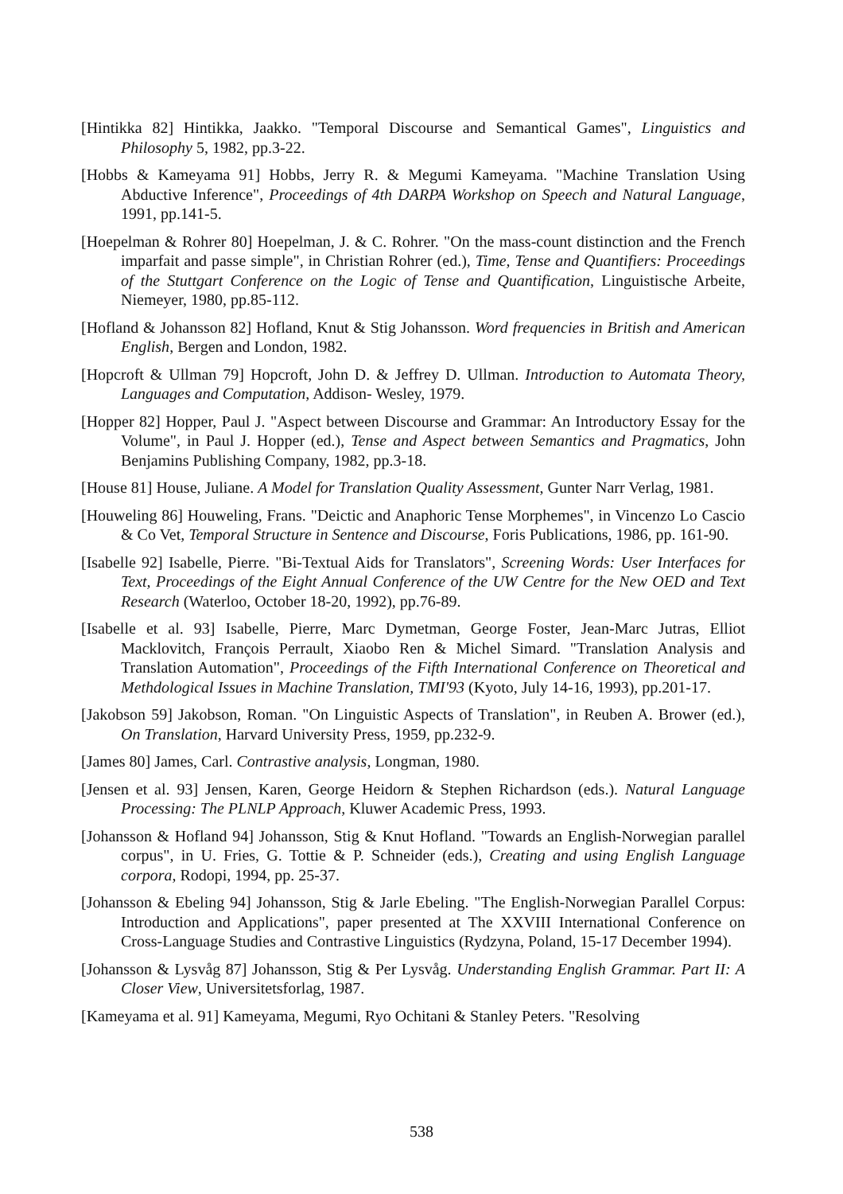[Hintikka 82] Hintikka, Jaakko. "Temporal Discourse and Semantical Games", Linguistics and Philosophy 5, 1982, pp.3-22.
[Hobbs & Kameyama 91] Hobbs, Jerry R. & Megumi Kameyama. "Machine Translation Using Abductive Inference", Proceedings of 4th DARPA Workshop on Speech and Natural Language, 1991, pp.141-5.
[Hoepelman & Rohrer 80] Hoepelman, J. & C. Rohrer. "On the mass-count distinction and the French imparfait and passe simple", in Christian Rohrer (ed.), Time, Tense and Quantifiers: Proceedings of the Stuttgart Conference on the Logic of Tense and Quantification, Linguistische Arbeite, Niemeyer, 1980, pp.85-112.
[Hofland & Johansson 82] Hofland, Knut & Stig Johansson. Word frequencies in British and American English, Bergen and London, 1982.
[Hopcroft & Ullman 79] Hopcroft, John D. & Jeffrey D. Ullman. Introduction to Automata Theory, Languages and Computation, Addison- Wesley, 1979.
[Hopper 82] Hopper, Paul J. "Aspect between Discourse and Grammar: An Introductory Essay for the Volume", in Paul J. Hopper (ed.), Tense and Aspect between Semantics and Pragmatics, John Benjamins Publishing Company, 1982, pp.3-18.
[House 81] House, Juliane. A Model for Translation Quality Assessment, Gunter Narr Verlag, 1981.
[Houweling 86] Houweling, Frans. "Deictic and Anaphoric Tense Morphemes", in Vincenzo Lo Cascio & Co Vet, Temporal Structure in Sentence and Discourse, Foris Publications, 1986, pp. 161-90.
[Isabelle 92] Isabelle, Pierre. "Bi-Textual Aids for Translators", Screening Words: User Interfaces for Text, Proceedings of the Eight Annual Conference of the UW Centre for the New OED and Text Research (Waterloo, October 18-20, 1992), pp.76-89.
[Isabelle et al. 93] Isabelle, Pierre, Marc Dymetman, George Foster, Jean-Marc Jutras, Elliot Macklovitch, François Perrault, Xiaobo Ren & Michel Simard. "Translation Analysis and Translation Automation", Proceedings of the Fifth International Conference on Theoretical and Methdological Issues in Machine Translation, TMI'93 (Kyoto, July 14-16, 1993), pp.201-17.
[Jakobson 59] Jakobson, Roman. "On Linguistic Aspects of Translation", in Reuben A. Brower (ed.), On Translation, Harvard University Press, 1959, pp.232-9.
[James 80] James, Carl. Contrastive analysis, Longman, 1980.
[Jensen et al. 93] Jensen, Karen, George Heidorn & Stephen Richardson (eds.). Natural Language Processing: The PLNLP Approach, Kluwer Academic Press, 1993.
[Johansson & Hofland 94] Johansson, Stig & Knut Hofland. "Towards an English-Norwegian parallel corpus", in U. Fries, G. Tottie & P. Schneider (eds.), Creating and using English Language corpora, Rodopi, 1994, pp. 25-37.
[Johansson & Ebeling 94] Johansson, Stig & Jarle Ebeling. "The English-Norwegian Parallel Corpus: Introduction and Applications", paper presented at The XXVIII International Conference on Cross-Language Studies and Contrastive Linguistics (Rydzyna, Poland, 15-17 December 1994).
[Johansson & Lysvåg 87] Johansson, Stig & Per Lysvåg. Understanding English Grammar. Part II: A Closer View, Universitetsforlag, 1987.
[Kameyama et al. 91] Kameyama, Megumi, Ryo Ochitani & Stanley Peters. "Resolving
538